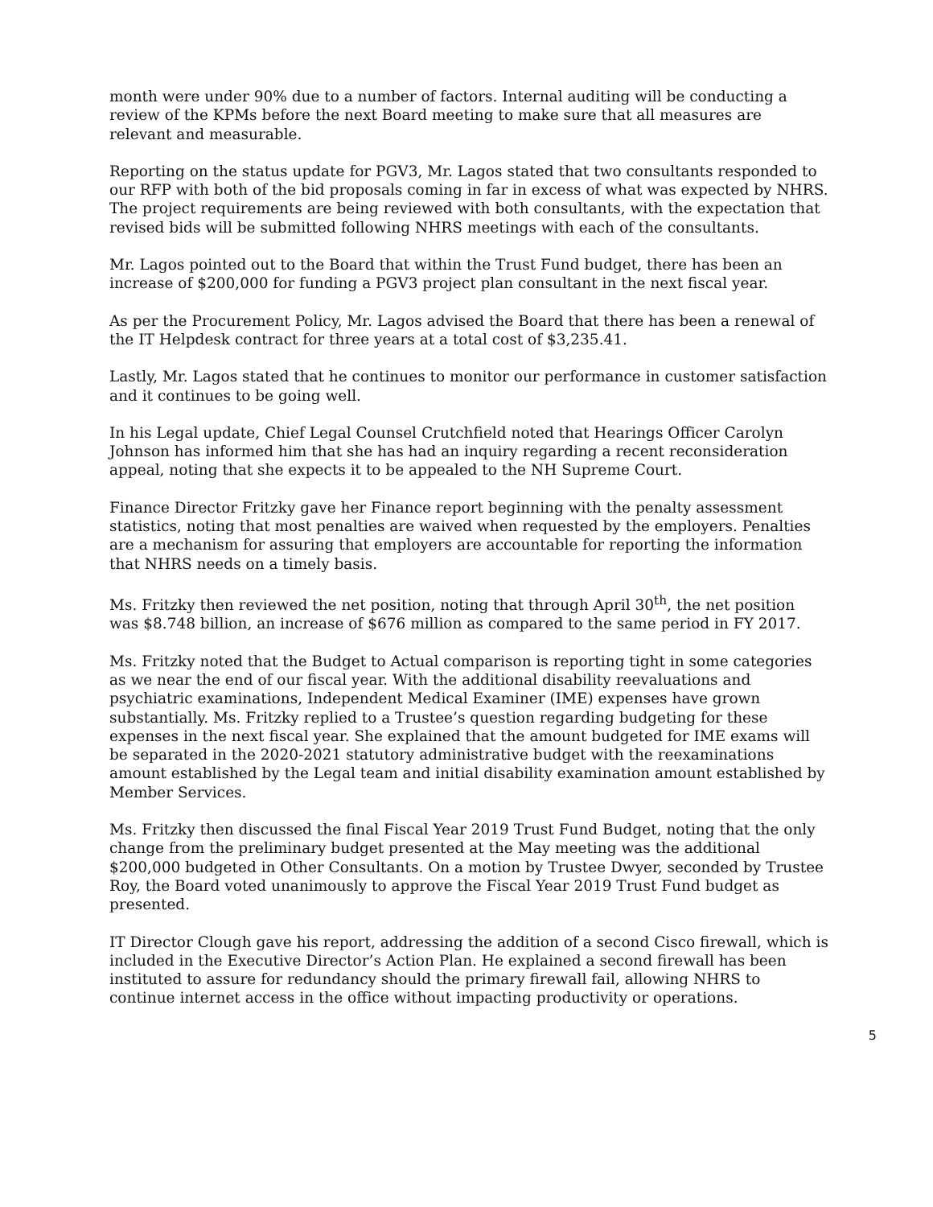month were under 90% due to a number of factors. Internal auditing will be conducting a review of the KPMs before the next Board meeting to make sure that all measures are relevant and measurable.
Reporting on the status update for PGV3, Mr. Lagos stated that two consultants responded to our RFP with both of the bid proposals coming in far in excess of what was expected by NHRS. The project requirements are being reviewed with both consultants, with the expectation that revised bids will be submitted following NHRS meetings with each of the consultants.
Mr. Lagos pointed out to the Board that within the Trust Fund budget, there has been an increase of $200,000 for funding a PGV3 project plan consultant in the next fiscal year.
As per the Procurement Policy, Mr. Lagos advised the Board that there has been a renewal of the IT Helpdesk contract for three years at a total cost of $3,235.41.
Lastly, Mr. Lagos stated that he continues to monitor our performance in customer satisfaction and it continues to be going well.
In his Legal update, Chief Legal Counsel Crutchfield noted that Hearings Officer Carolyn Johnson has informed him that she has had an inquiry regarding a recent reconsideration appeal, noting that she expects it to be appealed to the NH Supreme Court.
Finance Director Fritzky gave her Finance report beginning with the penalty assessment statistics, noting that most penalties are waived when requested by the employers. Penalties are a mechanism for assuring that employers are accountable for reporting the information that NHRS needs on a timely basis.
Ms. Fritzky then reviewed the net position, noting that through April 30<sup>th</sup>, the net position was $8.748 billion, an increase of $676 million as compared to the same period in FY 2017.
Ms. Fritzky noted that the Budget to Actual comparison is reporting tight in some categories as we near the end of our fiscal year. With the additional disability reevaluations and psychiatric examinations, Independent Medical Examiner (IME) expenses have grown substantially. Ms. Fritzky replied to a Trustee’s question regarding budgeting for these expenses in the next fiscal year. She explained that the amount budgeted for IME exams will be separated in the 2020-2021 statutory administrative budget with the reexaminations amount established by the Legal team and initial disability examination amount established by Member Services.
Ms. Fritzky then discussed the final Fiscal Year 2019 Trust Fund Budget, noting that the only change from the preliminary budget presented at the May meeting was the additional $200,000 budgeted in Other Consultants. On a motion by Trustee Dwyer, seconded by Trustee Roy, the Board voted unanimously to approve the Fiscal Year 2019 Trust Fund budget as presented.
IT Director Clough gave his report, addressing the addition of a second Cisco firewall, which is included in the Executive Director’s Action Plan. He explained a second firewall has been instituted to assure for redundancy should the primary firewall fail, allowing NHRS to continue internet access in the office without impacting productivity or operations.
5